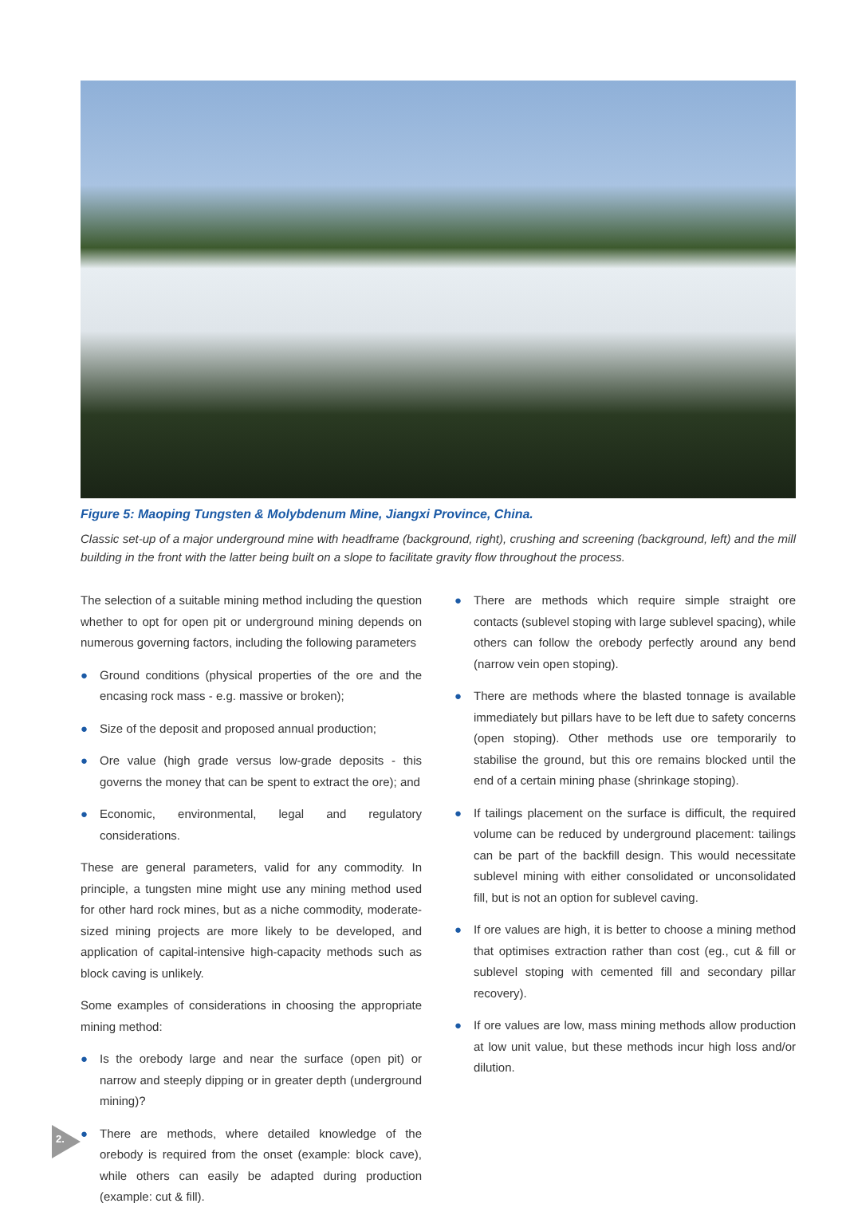Figure 5: Maoping Tungsten & Molybdenum Mine, Jiangxi Province, China.
Classic set-up of a major underground mine with headframe (background, right), crushing and screening (background, left) and the mill building in the front with the latter being built on a slope to facilitate gravity flow throughout the process.
The selection of a suitable mining method including the question whether to opt for open pit or underground mining depends on numerous governing factors, including the following parameters
● Ground conditions (physical properties of the ore and the encasing rock mass - e.g. massive or broken);
● Size of the deposit and proposed annual production;
● Ore value (high grade versus low-grade deposits - this governs the money that can be spent to extract the ore); and
● Economic, environmental, legal and regulatory considerations.
These are general parameters, valid for any commodity. In principle, a tungsten mine might use any mining method used for other hard rock mines, but as a niche commodity, moderate-sized mining projects are more likely to be developed, and application of capital-intensive high-capacity methods such as block caving is unlikely.
Some examples of considerations in choosing the appropriate mining method:
● Is the orebody large and near the surface (open pit) or narrow and steeply dipping or in greater depth (underground mining)?
● There are methods, where detailed knowledge of the orebody is required from the onset (example: block cave), while others can easily be adapted during production (example: cut & fill).
● There are methods which require simple straight ore contacts (sublevel stoping with large sublevel spacing), while others can follow the orebody perfectly around any bend (narrow vein open stoping).
● There are methods where the blasted tonnage is available immediately but pillars have to be left due to safety concerns (open stoping). Other methods use ore temporarily to stabilise the ground, but this ore remains blocked until the end of a certain mining phase (shrinkage stoping).
● If tailings placement on the surface is difficult, the required volume can be reduced by underground placement: tailings can be part of the backfill design. This would necessitate sublevel mining with either consolidated or unconsolidated fill, but is not an option for sublevel caving.
● If ore values are high, it is better to choose a mining method that optimises extraction rather than cost (eg., cut & fill or sublevel stoping with cemented fill and secondary pillar recovery).
● If ore values are low, mass mining methods allow production at low unit value, but these methods incur high loss and/or dilution.
2.